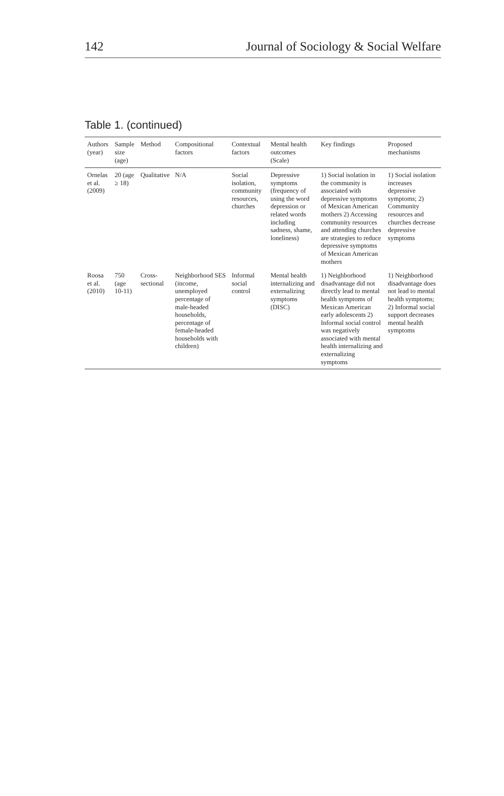142 Journal of Sociology & Social Welfare
Table 1. (continued)
| Authors (year) | Sample size (age) | Method | Compositional factors | Contextual factors | Mental health outcomes (Scale) | Key findings | Proposed mechanisms |
| --- | --- | --- | --- | --- | --- | --- | --- |
| Ornelas et al. (2009) | 20 (age ≥ 18) | Qualitative | N/A | Social isolation, community resources, churches | Depressive symptoms (frequency of using the word depression or related words including sadness, shame, loneliness) | 1) Social isolation in the community is associated with depressive symptoms of Mexican American mothers 2) Accessing community resources and attending churches are strategies to reduce depressive symptoms of Mexican American mothers | 1) Social isolation increases depressive symptoms; 2) Community resources and churches decrease depressive symptoms |
| Roosa et al. (2010) | 750 (age 10-11) | Cross-sectional | Neighborhood SES (income, unemployed percentage of male-headed households, percentage of female-headed households with children) | Informal social control | Mental health internalizing and externalizing symptoms (DISC) | 1) Neighborhood disadvantage did not directly lead to mental health symptoms of Mexican American early adolescents 2) Informal social control was negatively associated with mental health internalizing and externalizing symptoms | 1) Neighborhood disadvantage does not lead to mental health symptoms; 2) Informal social support decreases mental health symptoms |